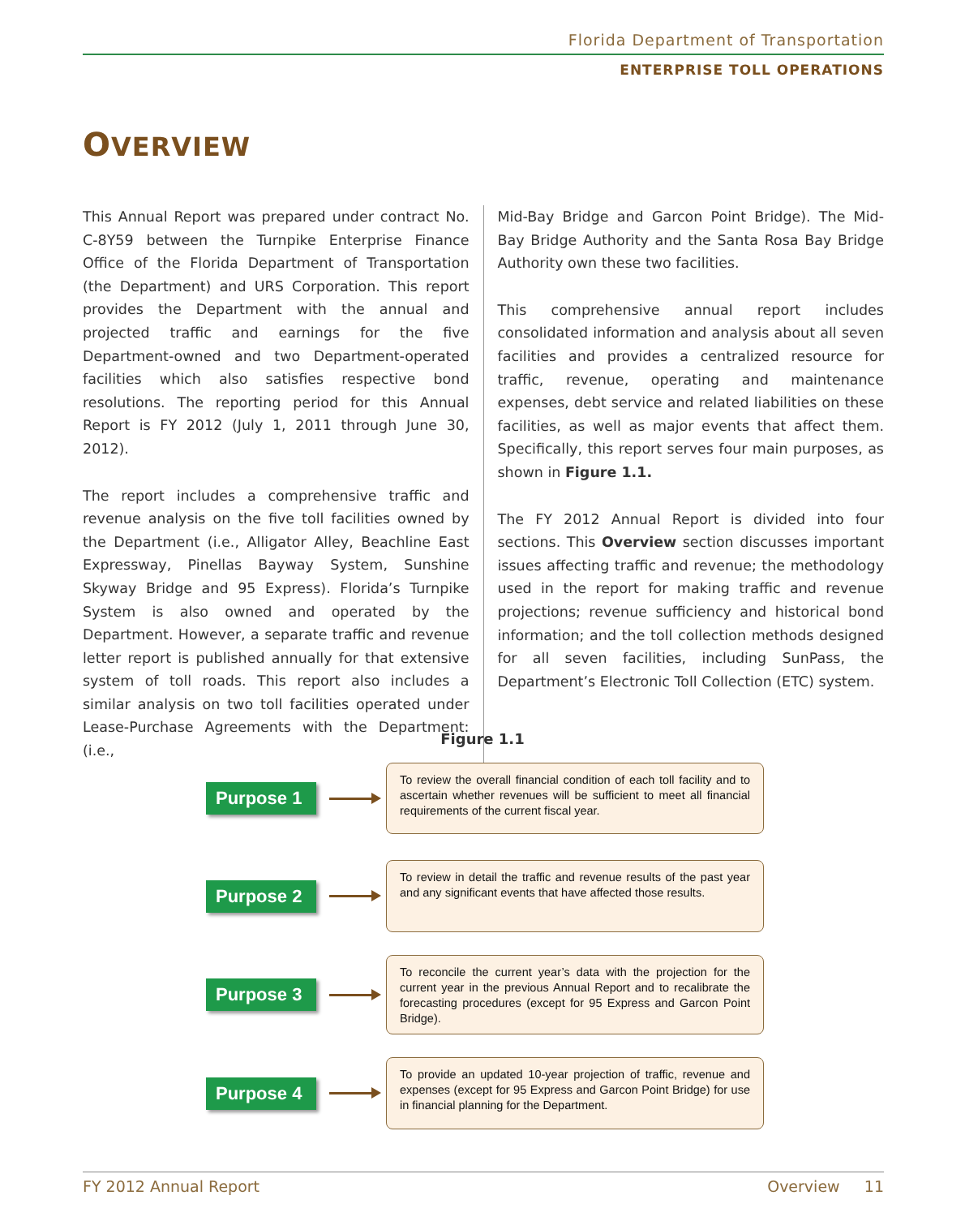Florida Department of Transportation
ENTERPRISE TOLL OPERATIONS
OVERVIEW
This Annual Report was prepared under contract No. C-8Y59 between the Turnpike Enterprise Finance Office of the Florida Department of Transportation (the Department) and URS Corporation. This report provides the Department with the annual and projected traffic and earnings for the five Department-owned and two Department-operated facilities which also satisfies respective bond resolutions. The reporting period for this Annual Report is FY 2012 (July 1, 2011 through June 30, 2012).
The report includes a comprehensive traffic and revenue analysis on the five toll facilities owned by the Department (i.e., Alligator Alley, Beachline East Expressway, Pinellas Bayway System, Sunshine Skyway Bridge and 95 Express). Florida’s Turnpike System is also owned and operated by the Department. However, a separate traffic and revenue letter report is published annually for that extensive system of toll roads. This report also includes a similar analysis on two toll facilities operated under Lease-Purchase Agreements with the Department: (i.e.,
Mid-Bay Bridge and Garcon Point Bridge). The Mid-Bay Bridge Authority and the Santa Rosa Bay Bridge Authority own these two facilities.
This comprehensive annual report includes consolidated information and analysis about all seven facilities and provides a centralized resource for traffic, revenue, operating and maintenance expenses, debt service and related liabilities on these facilities, as well as major events that affect them. Specifically, this report serves four main purposes, as shown in Figure 1.1.
The FY 2012 Annual Report is divided into four sections. This Overview section discusses important issues affecting traffic and revenue; the methodology used in the report for making traffic and revenue projections; revenue sufficiency and historical bond information; and the toll collection methods designed for all seven facilities, including SunPass, the Department’s Electronic Toll Collection (ETC) system.
Figure 1.1
Purpose 1
To review the overall financial condition of each toll facility and to ascertain whether revenues will be sufficient to meet all financial requirements of the current fiscal year.
Purpose 2
To review in detail the traffic and revenue results of the past year and any significant events that have affected those results.
Purpose 3
To reconcile the current year’s data with the projection for the current year in the previous Annual Report and to recalibrate the forecasting procedures (except for 95 Express and Garcon Point Bridge).
Purpose 4
To provide an updated 10-year projection of traffic, revenue and expenses (except for 95 Express and Garcon Point Bridge) for use in financial planning for the Department.
FY 2012 Annual Report Overview 11